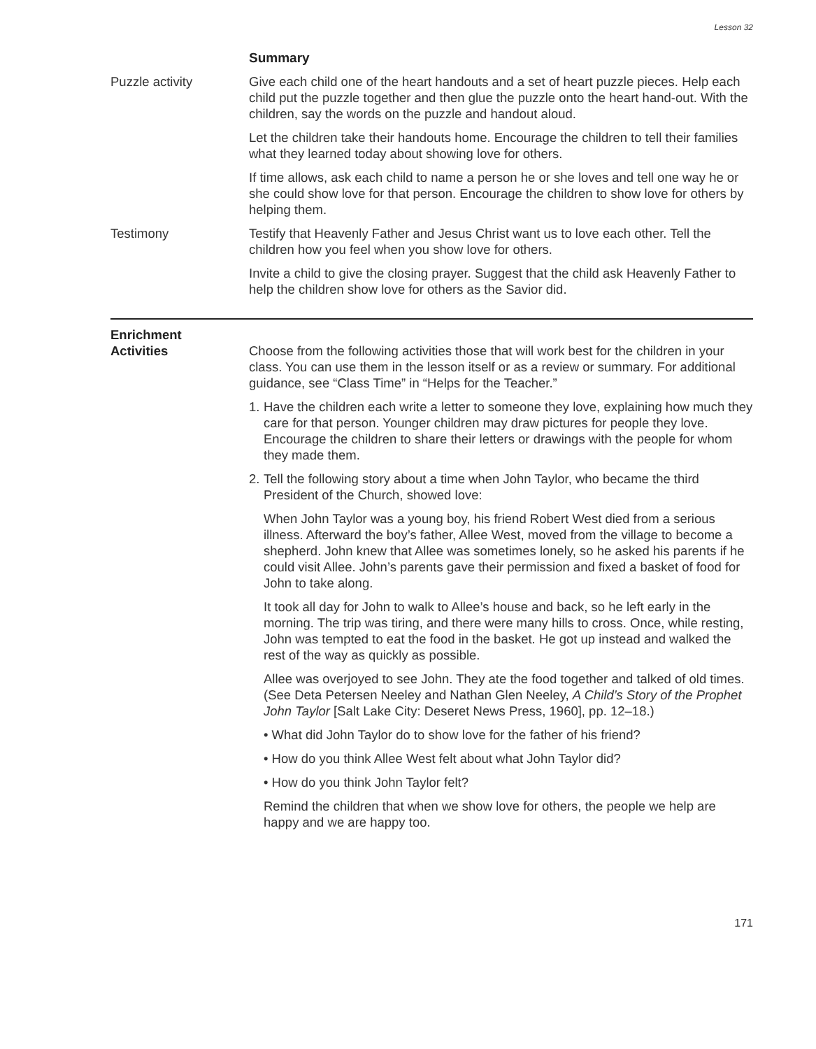Lesson 32
Summary
Puzzle activity Give each child one of the heart handouts and a set of heart puzzle pieces. Help each child put the puzzle together and then glue the puzzle onto the heart hand-out. With the children, say the words on the puzzle and handout aloud.
Let the children take their handouts home. Encourage the children to tell their families what they learned today about showing love for others.
If time allows, ask each child to name a person he or she loves and tell one way he or she could show love for that person. Encourage the children to show love for others by helping them.
Testimony Testify that Heavenly Father and Jesus Christ want us to love each other. Tell the children how you feel when you show love for others.
Invite a child to give the closing prayer. Suggest that the child ask Heavenly Father to help the children show love for others as the Savior did.
Enrichment
Activities
Choose from the following activities those that will work best for the children in your class. You can use them in the lesson itself or as a review or summary. For additional guidance, see “Class Time” in “Helps for the Teacher.”
1. Have the children each write a letter to someone they love, explaining how much they care for that person. Younger children may draw pictures for people they love. Encourage the children to share their letters or drawings with the people for whom they made them.
2. Tell the following story about a time when John Taylor, who became the third President of the Church, showed love:
When John Taylor was a young boy, his friend Robert West died from a serious illness. Afterward the boy’s father, Allee West, moved from the village to become a shepherd. John knew that Allee was sometimes lonely, so he asked his parents if he could visit Allee. John’s parents gave their permission and fixed a basket of food for John to take along.
It took all day for John to walk to Allee’s house and back, so he left early in the morning. The trip was tiring, and there were many hills to cross. Once, while resting, John was tempted to eat the food in the basket. He got up instead and walked the rest of the way as quickly as possible.
Allee was overjoyed to see John. They ate the food together and talked of old times. (See Deta Petersen Neeley and Nathan Glen Neeley, A Child’s Story of the Prophet John Taylor [Salt Lake City: Deseret News Press, 1960], pp. 12–18.)
• What did John Taylor do to show love for the father of his friend?
• How do you think Allee West felt about what John Taylor did?
• How do you think John Taylor felt?
Remind the children that when we show love for others, the people we help are happy and we are happy too.
171